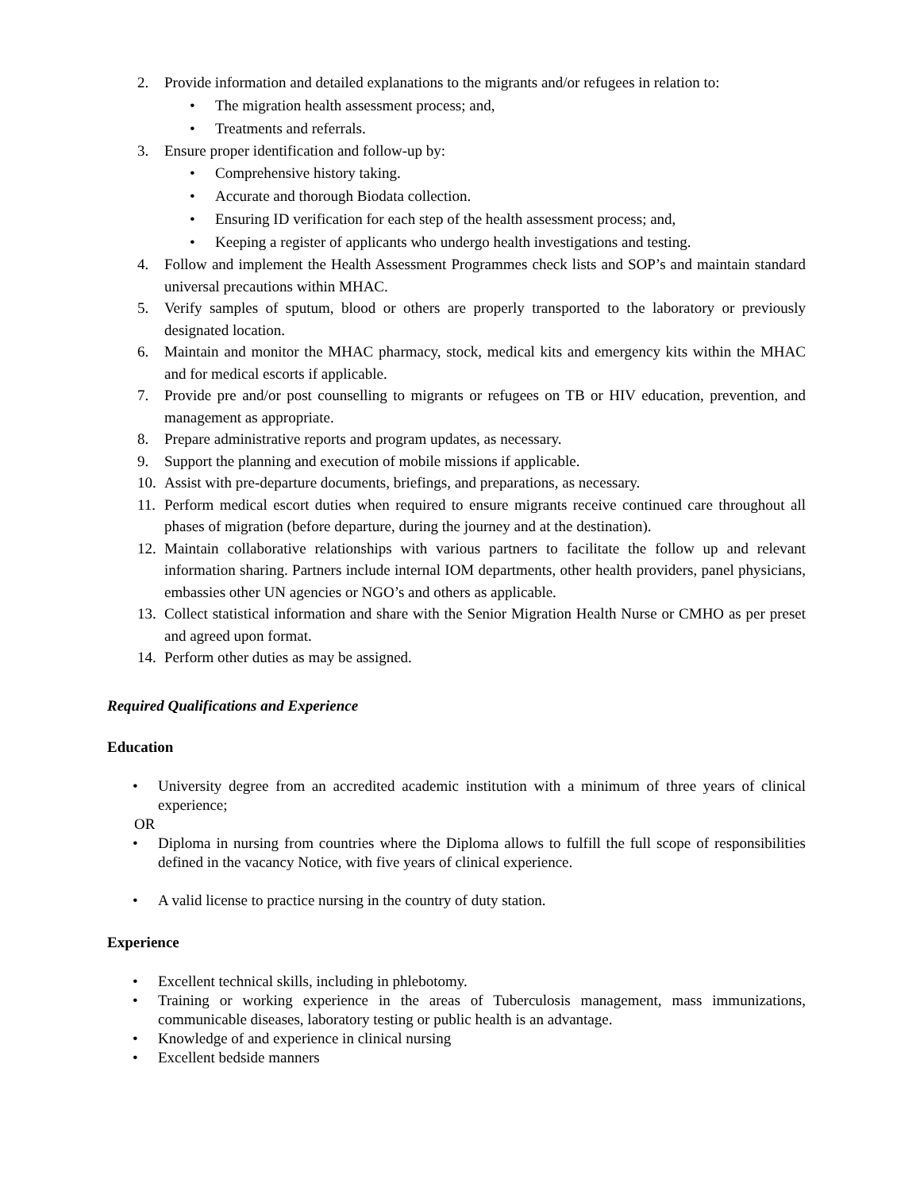2. Provide information and detailed explanations to the migrants and/or refugees in relation to:
• The migration health assessment process; and,
• Treatments and referrals.
3. Ensure proper identification and follow-up by:
• Comprehensive history taking.
• Accurate and thorough Biodata collection.
• Ensuring ID verification for each step of the health assessment process; and,
• Keeping a register of applicants who undergo health investigations and testing.
4. Follow and implement the Health Assessment Programmes check lists and SOP’s and maintain standard universal precautions within MHAC.
5. Verify samples of sputum, blood or others are properly transported to the laboratory or previously designated location.
6. Maintain and monitor the MHAC pharmacy, stock, medical kits and emergency kits within the MHAC and for medical escorts if applicable.
7. Provide pre and/or post counselling to migrants or refugees on TB or HIV education, prevention, and management as appropriate.
8. Prepare administrative reports and program updates, as necessary.
9. Support the planning and execution of mobile missions if applicable.
10. Assist with pre-departure documents, briefings, and preparations, as necessary.
11. Perform medical escort duties when required to ensure migrants receive continued care throughout all phases of migration (before departure, during the journey and at the destination).
12. Maintain collaborative relationships with various partners to facilitate the follow up and relevant information sharing. Partners include internal IOM departments, other health providers, panel physicians, embassies other UN agencies or NGO’s and others as applicable.
13. Collect statistical information and share with the Senior Migration Health Nurse or CMHO as per preset and agreed upon format.
14. Perform other duties as may be assigned.
Required Qualifications and Experience
Education
• University degree from an accredited academic institution with a minimum of three years of clinical experience;
OR
• Diploma in nursing from countries where the Diploma allows to fulfill the full scope of responsibilities defined in the vacancy Notice, with five years of clinical experience.
• A valid license to practice nursing in the country of duty station.
Experience
• Excellent technical skills, including in phlebotomy.
• Training or working experience in the areas of Tuberculosis management, mass immunizations, communicable diseases, laboratory testing or public health is an advantage.
• Knowledge of and experience in clinical nursing
• Excellent bedside manners